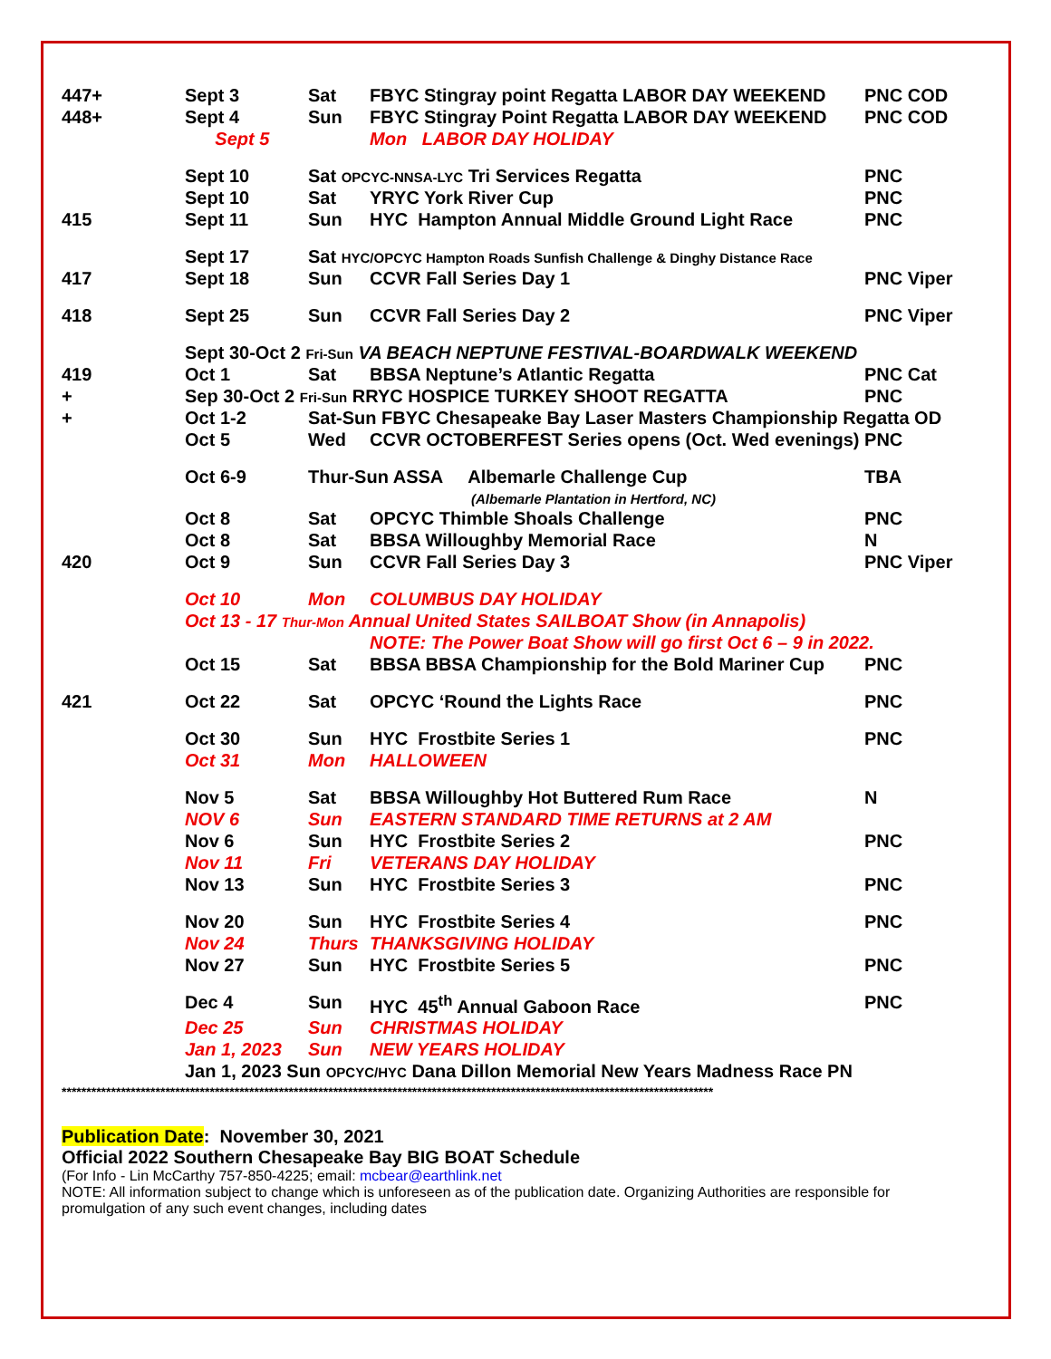| 447+ | Sept 3 | Sat | FBYC Stingray point Regatta LABOR DAY WEEKEND | PNC COD |
| 448+ | Sept 4 | Sun | FBYC Stingray Point Regatta LABOR DAY WEEKEND | PNC COD |
| | Sept 5 | | Mon LABOR DAY HOLIDAY | |
| | Sept 10 | Sat OPCYC-NNSA-LYC Tri Services Regatta | | PNC |
| | Sept 10 | Sat | YRYC York River Cup | PNC |
| 415 | Sept 11 | Sun | HYC Hampton Annual Middle Ground Light Race | PNC |
| | Sept 17 | Sat HYC/OPCYC Hampton Roads Sunfish Challenge & Dinghy Distance Race | | |
| 417 | Sept 18 | Sun | CCVR Fall Series Day 1 | PNC Viper |
| 418 | Sept 25 | Sun | CCVR Fall Series Day 2 | PNC Viper |
| | Sept 30-Oct 2 Fri-Sun VA BEACH NEPTUNE FESTIVAL-BOARDWALK WEEKEND | | | |
| 419 | Oct 1 | Sat | BBSA Neptune’s Atlantic Regatta | PNC Cat |
| + | Sep 30-Oct 2 Fri-Sun RRYC HOSPICE TURKEY SHOOT REGATTA | | | PNC |
| + | Oct 1-2 | Sat-Sun FBYC Chesapeake Bay Laser Masters Championship Regatta OD | | |
| | Oct 5 | Wed | CCVR OCTOBERFEST Series opens (Oct. Wed evenings) PNC | |
| | Oct 6-9 | Thur-Sun ASSA Albemarle Challenge Cup (Albemarle Plantation in Hertford, NC) | | TBA |
| | Oct 8 | Sat | OPCYC Thimble Shoals Challenge | PNC |
| | Oct 8 | Sat | BBSA Willoughby Memorial Race | N |
| 420 | Oct 9 | Sun | CCVR Fall Series Day 3 | PNC Viper |
| | Oct 10 | Mon | COLUMBUS DAY HOLIDAY | |
| | Oct 13 - 17 Thur-Mon Annual United States SAILBOAT Show (in Annapolis) | | | |
| | | | NOTE: The Power Boat Show will go first Oct 6 – 9 in 2022. | |
| | Oct 15 | Sat | BBSA BBSA Championship for the Bold Mariner Cup | PNC |
| 421 | Oct 22 | Sat | OPCYC ‘Round the Lights Race | PNC |
| | Oct 30 | Sun | HYC Frostbite Series 1 | PNC |
| | Oct 31 | Mon | HALLOWEEN | |
| | Nov 5 | Sat | BBSA Willoughby Hot Buttered Rum Race | N |
| | NOV 6 | Sun | EASTERN STANDARD TIME RETURNS at 2 AM | |
| | Nov 6 | Sun | HYC Frostbite Series 2 | PNC |
| | Nov 11 | Fri | VETERANS DAY HOLIDAY | |
| | Nov 13 | Sun | HYC Frostbite Series 3 | PNC |
| | Nov 20 | Sun | HYC Frostbite Series 4 | PNC |
| | Nov 24 | Thurs | THANKSGIVING HOLIDAY | |
| | Nov 27 | Sun | HYC Frostbite Series 5 | PNC |
| | Dec 4 | Sun | HYC 45<sup>th</sup> Annual Gaboon Race | PNC |
| | Dec 25 | Sun | CHRISTMAS HOLIDAY | |
| | Jan 1, 2023 | Sun | NEW YEARS HOLIDAY | |
| | Jan 1, 2023 Sun OPCYC/HYC Dana Dillon Memorial New Years Madness Race PN | | | |
************************************************************************************************************************************
Publication Date: November 30, 2021
Official 2022 Southern Chesapeake Bay BIG BOAT Schedule
(For Info - Lin McCarthy 757-850-4225; email: mcbear@earthlink.net
NOTE: All information subject to change which is unforeseen as of the publication date. Organizing Authorities are responsible for promulgation of any such event changes, including dates